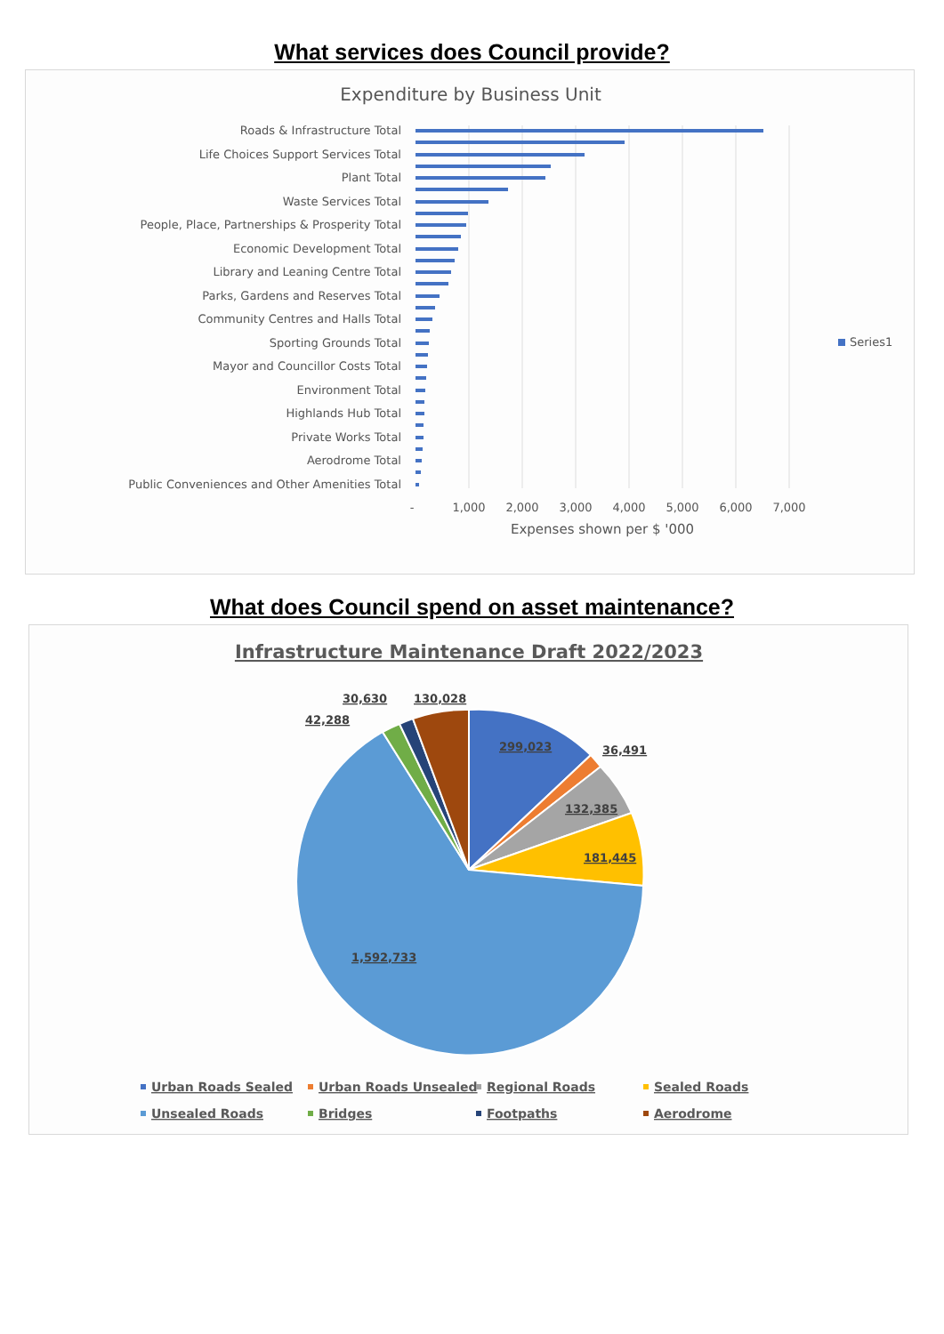What services does Council provide?
Expenditure by Business Unit
Roads & Infrastructure Total
Life Choices Support Services Total
Plant Total
Waste Services Total
People, Place, Partnerships & Prosperity Total
Economic Development Total
Library and Leaning Centre Total
Parks, Gardens and Reserves Total
Community Centres and Halls Total
Sporting Grounds Total
Mayor and Councillor Costs Total
Environment Total
Highlands Hub Total
Private Works Total
Aerodrome Total
Public Conveniences and Other Amenities Total
Series1
-
1,000
2,000
3,000
4,000
5,000
6,000
7,000
Expenses shown per $ '000
What does Council spend on asset maintenance?
Infrastructure Maintenance Draft 2022/2023
30,630
130,028
42,288
299,023
36,491
132,385
181,445
1,592,733
Urban Roads Sealed
Urban Roads Unsealed
Regional Roads
Sealed Roads
Unsealed Roads
Bridges
Footpaths
Aerodrome